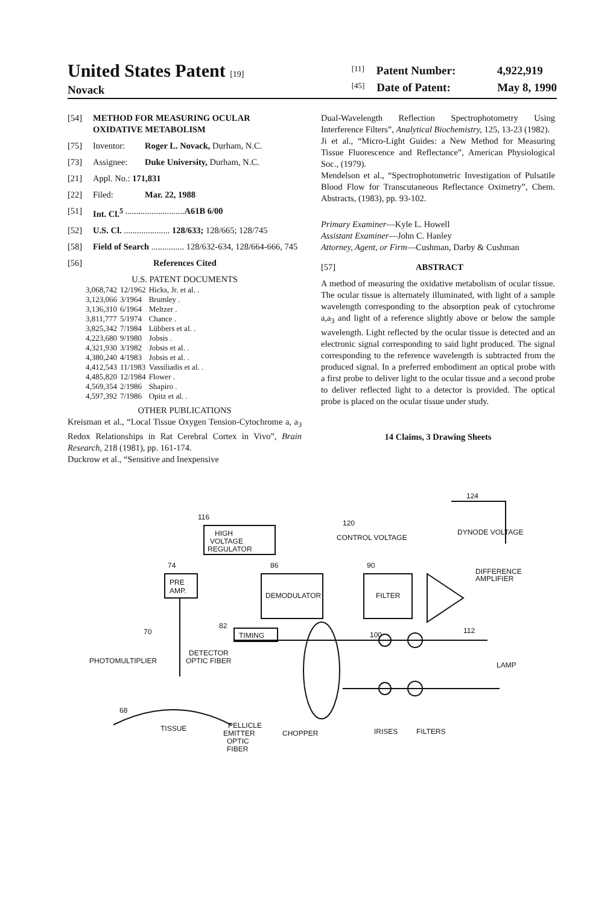United States Patent [19]
Novack
[11] Patent Number: 4,922,919
[45] Date of Patent: May 8, 1990
[54] METHOD FOR MEASURING OCULAR OXIDATIVE METABOLISM
[75] Inventor: Roger L. Novack, Durham, N.C.
[73] Assignee: Duke University, Durham, N.C.
[21] Appl. No.: 171,831
[22] Filed: Mar. 22, 1988
[51] Int. Cl.<sup>5</sup> ........................... A61B 6/00
[52] U.S. Cl. ..................... 128/633; 128/665; 128/745
[58] Field of Search ............... 128/632-634, 128/664-666, 745
[56] References Cited
U.S. PATENT DOCUMENTS
| 3,068,742 | 12/1962 | Hicks, Jr. et al. . |
| 3,123,066 | 3/1964 | Brumley . |
| 3,136,310 | 6/1964 | Meltzer . |
| 3,811,777 | 5/1974 | Chance . |
| 3,825,342 | 7/1984 | Lübbers et al. . |
| 4,223,680 | 9/1980 | Jobsis . |
| 4,321,930 | 3/1982 | Jobsis et al. . |
| 4,380,240 | 4/1983 | Jobsis et al. . |
| 4,412,543 | 11/1983 | Vassiliadis et al. . |
| 4,485,820 | 12/1984 | Flower . |
| 4,569,354 | 2/1986 | Shapiro . |
| 4,597,392 | 7/1986 | Opitz et al. . |
OTHER PUBLICATIONS
Kreisman et al., “Local Tissue Oxygen Tension-Cytochrome a, a<sub>3</sub> Redox Relationships in Rat Cerebral Cortex in Vivo”, Brain Research, 218 (1981), pp. 161-174.
Duckrow et al., “Sensitive and Inexpensive
Dual-Wavelength Reflection Spectrophotometry Using Interference Filters”, Analytical Biochemistry, 125, 13-23 (1982).
Ji et al., “Micro-Light Guides: a New Method for Measuring Tissue Fluorescence and Reflectance”, American Physiological Soc., (1979).
Mendelson et al., “Spectrophotometric Investigation of Pulsatile Blood Flow for Transcutaneous Reflectance Oximetry”, Chem. Abstracts, (1983), pp. 93-102.
Primary Examiner—Kyle L. Howell
Assistant Examiner—John C. Hanley
Attorney, Agent, or Firm—Cushman, Darby & Cushman
[57] ABSTRACT
A method of measuring the oxidative metabolism of ocular tissue. The ocular tissue is alternately illuminated, with light of a sample wavelength corresponding to the absorption peak of cytochrome a,a<sub>3</sub> and light of a reference slightly above or below the sample wavelength. Light reflected by the ocular tissue is detected and an electronic signal corresponding to said light produced. The signal corresponding to the reference wavelength is subtracted from the produced signal. In a preferred embodiment an optical probe with a first probe to deliver light to the ocular tissue and a second probe to deliver reflected light to a detector is provided. The optical probe is placed on the ocular tissue under study.
14 Claims, 3 Drawing Sheets
HIGH
VOLTAGE
REGULATOR
PRE
AMP.
DEMODULATOR
FILTER
TIMING
CONTROL VOLTAGE
DYNODE VOLTAGE
DIFFERENCE
AMPLIFIER
PHOTOMULTIPLIER
DETECTOR
OPTIC FIBER
TISSUE
PELLICLE
EMITTER
OPTIC
FIBER
CHOPPER
IRISES
FILTERS
LAMP
116
120
124
74
86
90
112
100
82
70
68